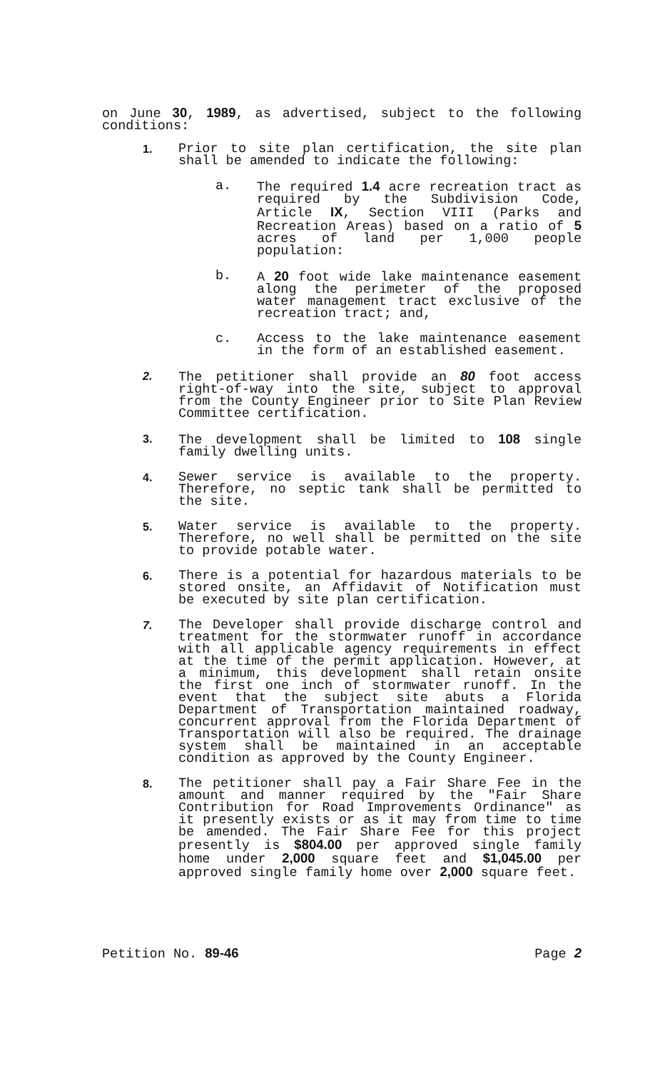on June 30, 1989, as advertised, subject to the following conditions:
1.
Prior to site plan certification, the site plan shall be amended to indicate the following:
a. The required 1.4 acre recreation tract as required by the Subdivision Code, Article IX, Section VIII (Parks and Recreation Areas) based on a ratio of 5 acres of land per 1,000 people population:
b. A 20 foot wide lake maintenance easement along the perimeter of the proposed water management tract exclusive of the recreation tract; and,
c. Access to the lake maintenance easement in the form of an established easement.
2.
The petitioner shall provide an 80 foot access right-of-way into the site, subject to approval from the County Engineer prior to Site Plan Review Committee certification.
3.
The development shall be limited to 108 single family dwelling units.
4.
Sewer service is available to the property. Therefore, no septic tank shall be permitted to the site.
5.
Water service is available to the property. Therefore, no well shall be permitted on the site to provide potable water.
6.
There is a potential for hazardous materials to be stored onsite, an Affidavit of Notification must be executed by site plan certification.
7.
The Developer shall provide discharge control and treatment for the stormwater runoff in accordance with all applicable agency requirements in effect at the time of the permit application. However, at a minimum, this development shall retain onsite the first one inch of stormwater runoff. In the event that the subject site abuts a Florida Department of Transportation maintained roadway, concurrent approval from the Florida Department of Transportation will also be required. The drainage system shall be maintained in an acceptable condition as approved by the County Engineer.
8.
The petitioner shall pay a Fair Share Fee in the amount and manner required by the "Fair Share Contribution for Road Improvements Ordinance" as it presently exists or as it may from time to time be amended. The Fair Share Fee for this project presently is $804.00 per approved single family home under 2,000 square feet and $1,045.00 per approved single family home over 2,000 square feet.
Petition No. 89-46 Page 2